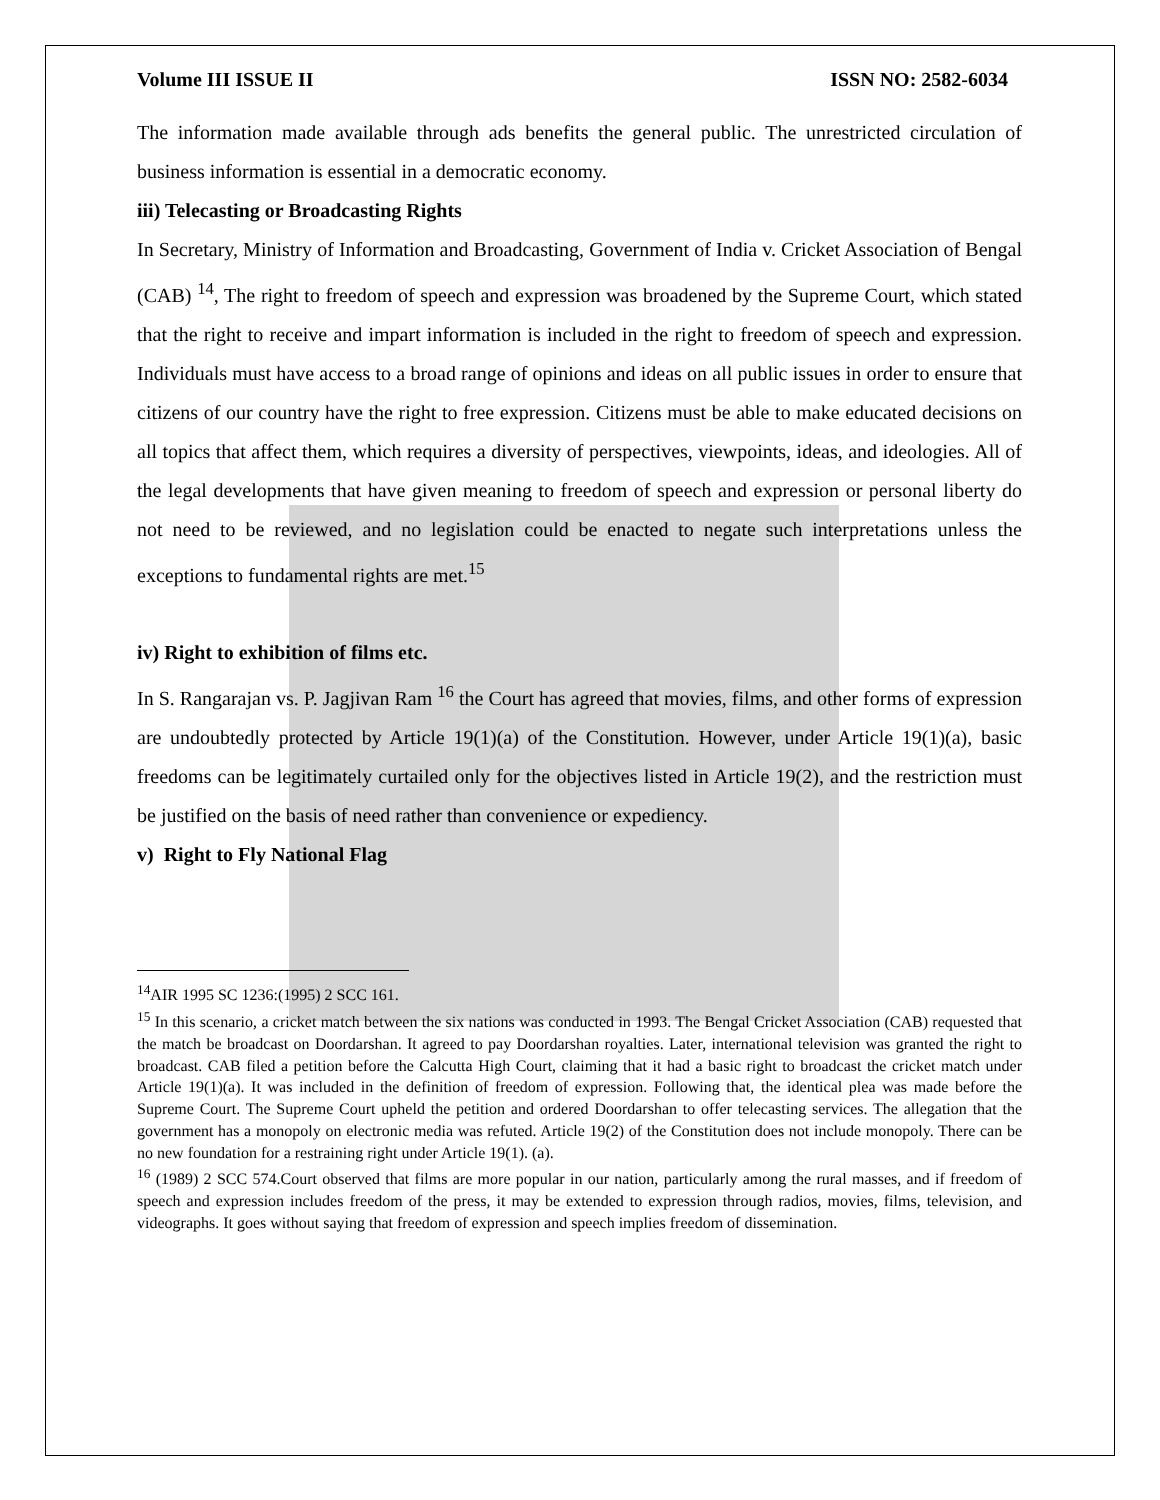Volume III ISSUE II ISSN NO: 2582-6034
The information made available through ads benefits the general public. The unrestricted circulation of business information is essential in a democratic economy.
iii) Telecasting or Broadcasting Rights
In Secretary, Ministry of Information and Broadcasting, Government of India v. Cricket Association of Bengal (CAB) <sup>14</sup>, The right to freedom of speech and expression was broadened by the Supreme Court, which stated that the right to receive and impart information is included in the right to freedom of speech and expression. Individuals must have access to a broad range of opinions and ideas on all public issues in order to ensure that citizens of our country have the right to free expression. Citizens must be able to make educated decisions on all topics that affect them, which requires a diversity of perspectives, viewpoints, ideas, and ideologies. All of the legal developments that have given meaning to freedom of speech and expression or personal liberty do not need to be reviewed, and no legislation could be enacted to negate such interpretations unless the exceptions to fundamental rights are met.<sup>15</sup>
iv) Right to exhibition of films etc.
In S. Rangarajan vs. P. Jagjivan Ram <sup>16</sup> the Court has agreed that movies, films, and other forms of expression are undoubtedly protected by Article 19(1)(a) of the Constitution. However, under Article 19(1)(a), basic freedoms can be legitimately curtailed only for the objectives listed in Article 19(2), and the restriction must be justified on the basis of need rather than convenience or expediency.
v) Right to Fly National Flag
<sup>14</sup> AIR 1995 SC 1236:(1995) 2 SCC 161.
<sup>15</sup> In this scenario, a cricket match between the six nations was conducted in 1993. The Bengal Cricket Association (CAB) requested that the match be broadcast on Doordarshan. It agreed to pay Doordarshan royalties. Later, international television was granted the right to broadcast. CAB filed a petition before the Calcutta High Court, claiming that it had a basic right to broadcast the cricket match under Article 19(1)(a). It was included in the definition of freedom of expression. Following that, the identical plea was made before the Supreme Court. The Supreme Court upheld the petition and ordered Doordarshan to offer telecasting services. The allegation that the government has a monopoly on electronic media was refuted. Article 19(2) of the Constitution does not include monopoly. There can be no new foundation for a restraining right under Article 19(1). (a).
<sup>16</sup> (1989) 2 SCC 574.Court observed that films are more popular in our nation, particularly among the rural masses, and if freedom of speech and expression includes freedom of the press, it may be extended to expression through radios, movies, films, television, and videographs. It goes without saying that freedom of expression and speech implies freedom of dissemination.